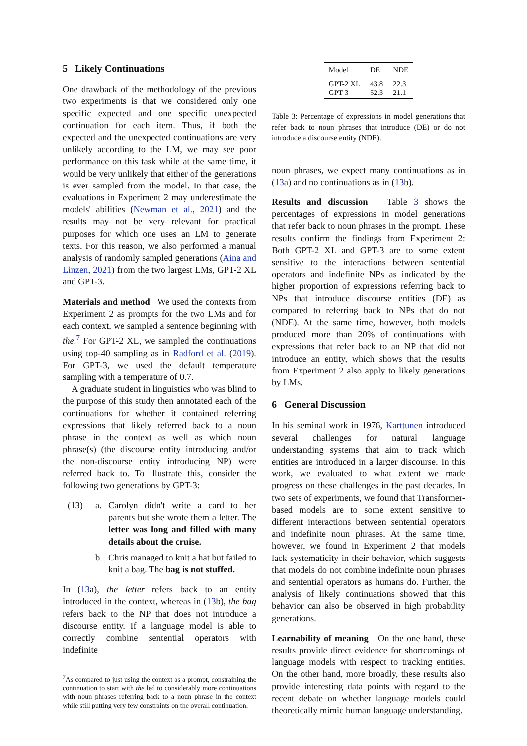5 Likely Continuations
One drawback of the methodology of the previous two experiments is that we considered only one specific expected and one specific unexpected continuation for each item. Thus, if both the expected and the unexpected continuations are very unlikely according to the LM, we may see poor performance on this task while at the same time, it would be very unlikely that either of the generations is ever sampled from the model. In that case, the evaluations in Experiment 2 may underestimate the models' abilities (Newman et al., 2021) and the results may not be very relevant for practical purposes for which one uses an LM to generate texts. For this reason, we also performed a manual analysis of randomly sampled generations (Aina and Linzen, 2021) from the two largest LMs, GPT-2 XL and GPT-3.
Materials and method We used the contexts from Experiment 2 as prompts for the two LMs and for each context, we sampled a sentence beginning with the.<sup>7</sup> For GPT-2 XL, we sampled the continuations using top-40 sampling as in Radford et al. (2019). For GPT-3, we used the default temperature sampling with a temperature of 0.7.
A graduate student in linguistics who was blind to the purpose of this study then annotated each of the continuations for whether it contained referring expressions that likely referred back to a noun phrase in the context as well as which noun phrase(s) (the discourse entity introducing and/or the non-discourse entity introducing NP) were referred back to. To illustrate this, consider the following two generations by GPT-3:
(13) a. Carolyn didn't write a card to her parents but she wrote them a letter. The letter was long and filled with many details about the cruise.
b. Chris managed to knit a hat but failed to knit a bag. The bag is not stuffed.
In (13a), the letter refers back to an entity introduced in the context, whereas in (13b), the bag refers back to the NP that does not introduce a discourse entity. If a language model is able to correctly combine sentential operators with indefinite
<sup>7</sup> As compared to just using the context as a prompt, constraining the continuation to start with the led to considerably more continuations with noun phrases referring back to a noun phrase in the context while still putting very few constraints on the overall continuation.
| Model | DE | NDE |
| --- | --- | --- |
| GPT-2 XL | 43.8 | 22.3 |
| GPT-3 | 52.3 | 21.1 |
Table 3: Percentage of expressions in model generations that refer back to noun phrases that introduce (DE) or do not introduce a discourse entity (NDE).
noun phrases, we expect many continuations as in (13a) and no continuations as in (13b).
Results and discussion Table 3 shows the percentages of expressions in model generations that refer back to noun phrases in the prompt. These results confirm the findings from Experiment 2: Both GPT-2 XL and GPT-3 are to some extent sensitive to the interactions between sentential operators and indefinite NPs as indicated by the higher proportion of expressions referring back to NPs that introduce discourse entities (DE) as compared to referring back to NPs that do not (NDE). At the same time, however, both models produced more than 20% of continuations with expressions that refer back to an NP that did not introduce an entity, which shows that the results from Experiment 2 also apply to likely generations by LMs.
6 General Discussion
In his seminal work in 1976, Karttunen introduced several challenges for natural language understanding systems that aim to track which entities are introduced in a larger discourse. In this work, we evaluated to what extent we made progress on these challenges in the past decades. In two sets of experiments, we found that Transformer-based models are to some extent sensitive to different interactions between sentential operators and indefinite noun phrases. At the same time, however, we found in Experiment 2 that models lack systematicity in their behavior, which suggests that models do not combine indefinite noun phrases and sentential operators as humans do. Further, the analysis of likely continuations showed that this behavior can also be observed in high probability generations.
Learnability of meaning On the one hand, these results provide direct evidence for shortcomings of language models with respect to tracking entities. On the other hand, more broadly, these results also provide interesting data points with regard to the recent debate on whether language models could theoretically mimic human language understanding.